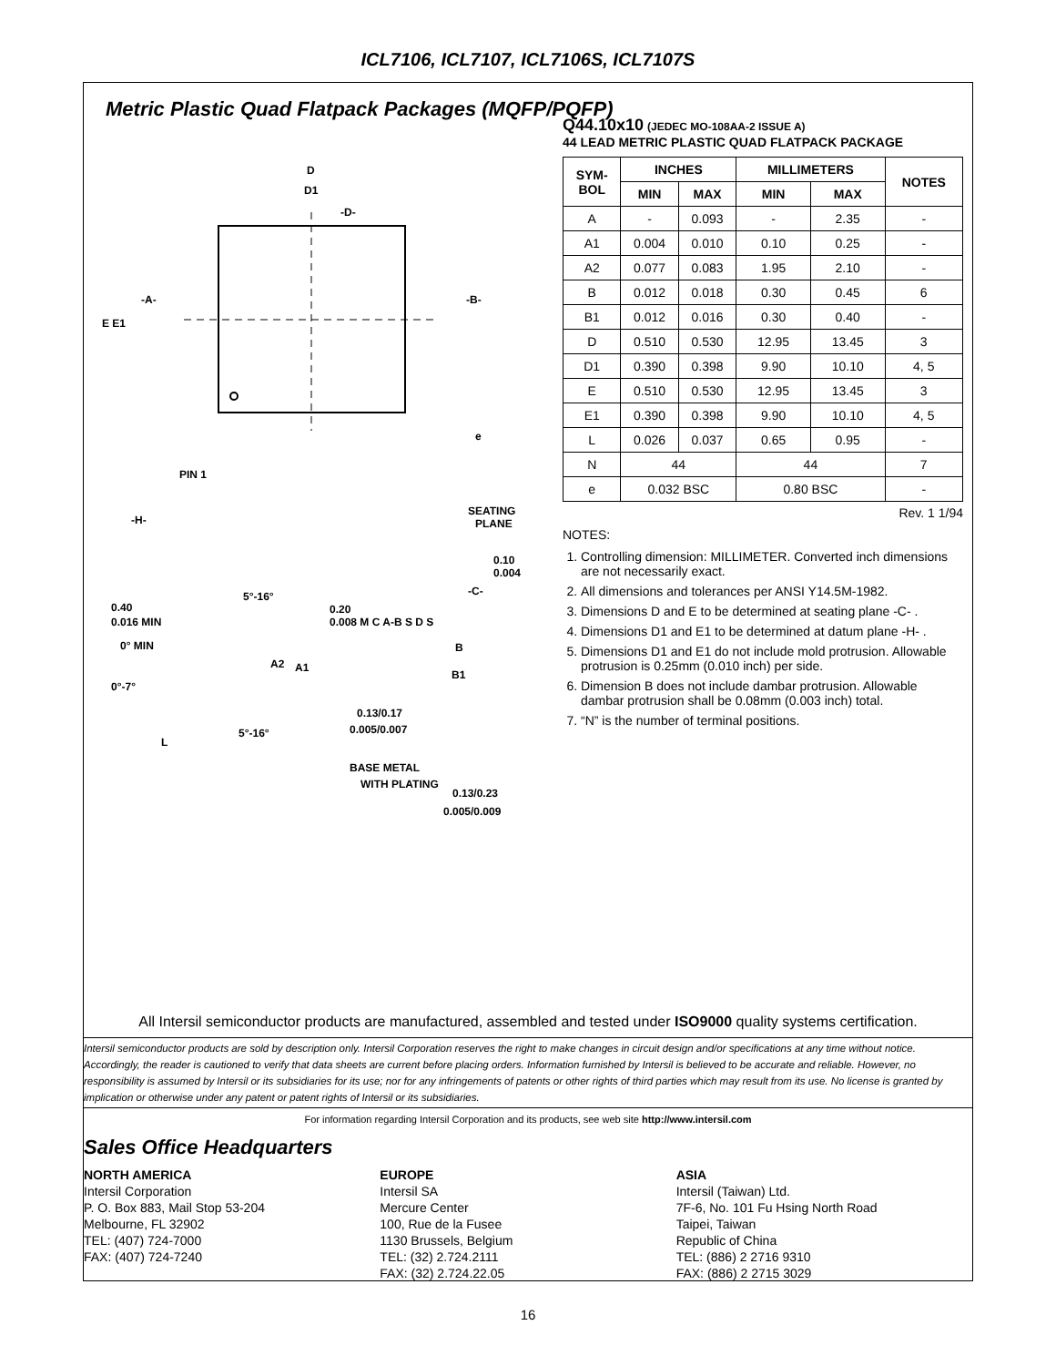ICL7106, ICL7107, ICL7106S, ICL7107S
Metric Plastic Quad Flatpack Packages (MQFP/PQFP)
D
D1
-D-
-A-
-B-
E E1
e
PIN 1
-H-
SEATING
PLANE
0.10
0.004
-C-
5°-16°
0.40
0.016 MIN
0° MIN
0°-7°
A2
A1
0.20
0.008 M C A-B S D S
B
B1
0.13/0.17
0.005/0.007
L
5°-16°
BASE METAL
WITH PLATING
0.13/0.23
0.005/0.009
Q44.10x10 (JEDEC MO-108AA-2 ISSUE A)
44 LEAD METRIC PLASTIC QUAD FLATPACK PACKAGE
| SYM- BOL | INCHES | | MILLIMETERS | | NOTES |
| --- | --- | --- | --- | --- | --- |
| | MIN | MAX | MIN | MAX | |
| A | - | 0.093 | - | 2.35 | - |
| A1 | 0.004 | 0.010 | 0.10 | 0.25 | - |
| A2 | 0.077 | 0.083 | 1.95 | 2.10 | - |
| B | 0.012 | 0.018 | 0.30 | 0.45 | 6 |
| B1 | 0.012 | 0.016 | 0.30 | 0.40 | - |
| D | 0.510 | 0.530 | 12.95 | 13.45 | 3 |
| D1 | 0.390 | 0.398 | 9.90 | 10.10 | 4, 5 |
| E | 0.510 | 0.530 | 12.95 | 13.45 | 3 |
| E1 | 0.390 | 0.398 | 9.90 | 10.10 | 4, 5 |
| L | 0.026 | 0.037 | 0.65 | 0.95 | - |
| N | 44 | | 44 | | 7 |
| e | 0.032 BSC | | 0.80 BSC | | - |
Rev. 1 1/94
NOTES:
1. Controlling dimension: MILLIMETER. Converted inch dimensions are not necessarily exact.
2. All dimensions and tolerances per ANSI Y14.5M-1982.
3. Dimensions D and E to be determined at seating plane -C- .
4. Dimensions D1 and E1 to be determined at datum plane -H- .
5. Dimensions D1 and E1 do not include mold protrusion. Allowable protrusion is 0.25mm (0.010 inch) per side.
6. Dimension B does not include dambar protrusion. Allowable dambar protrusion shall be 0.08mm (0.003 inch) total.
7. “N” is the number of terminal positions.
All Intersil semiconductor products are manufactured, assembled and tested under ISO9000 quality systems certification.
Intersil semiconductor products are sold by description only. Intersil Corporation reserves the right to make changes in circuit design and/or specifications at any time without notice. Accordingly, the reader is cautioned to verify that data sheets are current before placing orders. Information furnished by Intersil is believed to be accurate and reliable. However, no responsibility is assumed by Intersil or its subsidiaries for its use; nor for any infringements of patents or other rights of third parties which may result from its use. No license is granted by implication or otherwise under any patent or patent rights of Intersil or its subsidiaries.
For information regarding Intersil Corporation and its products, see web site http://www.intersil.com
Sales Office Headquarters
NORTH AMERICA
Intersil Corporation
P. O. Box 883, Mail Stop 53-204
Melbourne, FL 32902
TEL: (407) 724-7000
FAX: (407) 724-7240
EUROPE
Intersil SA
Mercure Center
100, Rue de la Fusee
1130 Brussels, Belgium
TEL: (32) 2.724.2111
FAX: (32) 2.724.22.05
ASIA
Intersil (Taiwan) Ltd.
7F-6, No. 101 Fu Hsing North Road
Taipei, Taiwan
Republic of China
TEL: (886) 2 2716 9310
FAX: (886) 2 2715 3029
16